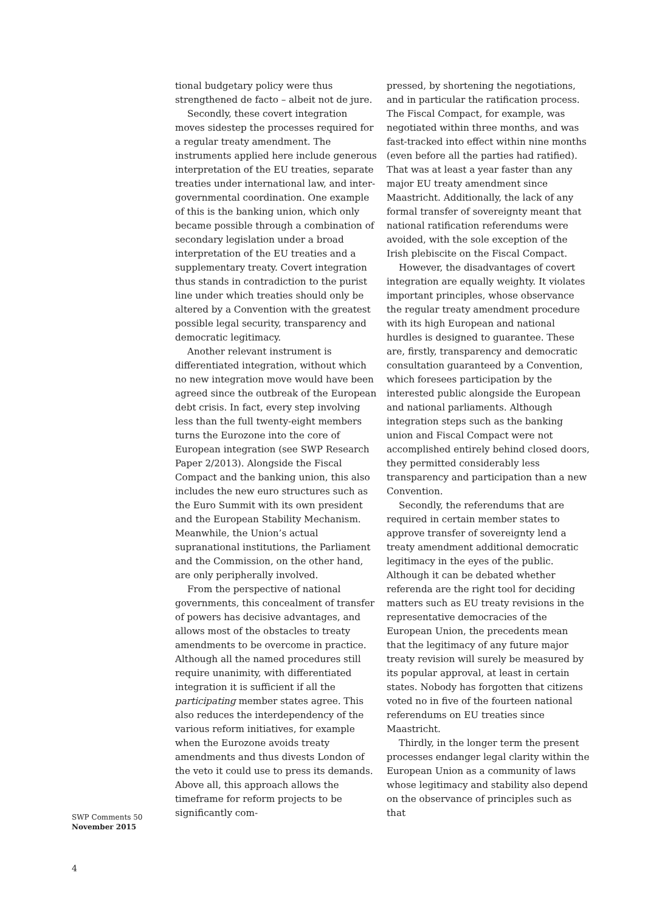tional budgetary policy were thus strengthened de facto – albeit not de jure.
Secondly, these covert integration moves sidestep the processes required for a regular treaty amendment. The instruments applied here include generous interpretation of the EU treaties, separate treaties under international law, and inter-governmental coordination. One example of this is the banking union, which only became possible through a combination of secondary legislation under a broad interpretation of the EU treaties and a supplementary treaty. Covert integration thus stands in contradiction to the purist line under which treaties should only be altered by a Convention with the greatest possible legal security, transparency and democratic legitimacy.
Another relevant instrument is differentiated integration, without which no new integration move would have been agreed since the outbreak of the European debt crisis. In fact, every step involving less than the full twenty-eight members turns the Eurozone into the core of European integration (see SWP Research Paper 2/2013). Alongside the Fiscal Compact and the banking union, this also includes the new euro structures such as the Euro Summit with its own president and the European Stability Mechanism. Meanwhile, the Union’s actual supranational institutions, the Parliament and the Commission, on the other hand, are only peripherally involved.
From the perspective of national governments, this concealment of transfer of powers has decisive advantages, and allows most of the obstacles to treaty amendments to be overcome in practice. Although all the named procedures still require unanimity, with differentiated integration it is sufficient if all the participating member states agree. This also reduces the interdependency of the various reform initiatives, for example when the Eurozone avoids treaty amendments and thus divests London of the veto it could use to press its demands. Above all, this approach allows the timeframe for reform projects to be significantly com-
pressed, by shortening the negotiations, and in particular the ratification process. The Fiscal Compact, for example, was negotiated within three months, and was fast-tracked into effect within nine months (even before all the parties had ratified). That was at least a year faster than any major EU treaty amendment since Maastricht. Additionally, the lack of any formal transfer of sovereignty meant that national ratification referendums were avoided, with the sole exception of the Irish plebiscite on the Fiscal Compact.
However, the disadvantages of covert integration are equally weighty. It violates important principles, whose observance the regular treaty amendment procedure with its high European and national hurdles is designed to guarantee. These are, firstly, transparency and democratic consultation guaranteed by a Convention, which foresees participation by the interested public alongside the European and national parliaments. Although integration steps such as the banking union and Fiscal Compact were not accomplished entirely behind closed doors, they permitted considerably less transparency and participation than a new Convention.
Secondly, the referendums that are required in certain member states to approve transfer of sovereignty lend a treaty amendment additional democratic legitimacy in the eyes of the public. Although it can be debated whether referenda are the right tool for deciding matters such as EU treaty revisions in the representative democracies of the European Union, the precedents mean that the legitimacy of any future major treaty revision will surely be measured by its popular approval, at least in certain states. Nobody has forgotten that citizens voted no in five of the fourteen national referendums on EU treaties since Maastricht.
Thirdly, in the longer term the present processes endanger legal clarity within the European Union as a community of laws whose legitimacy and stability also depend on the observance of principles such as that
SWP Comments 50
November 2015
4